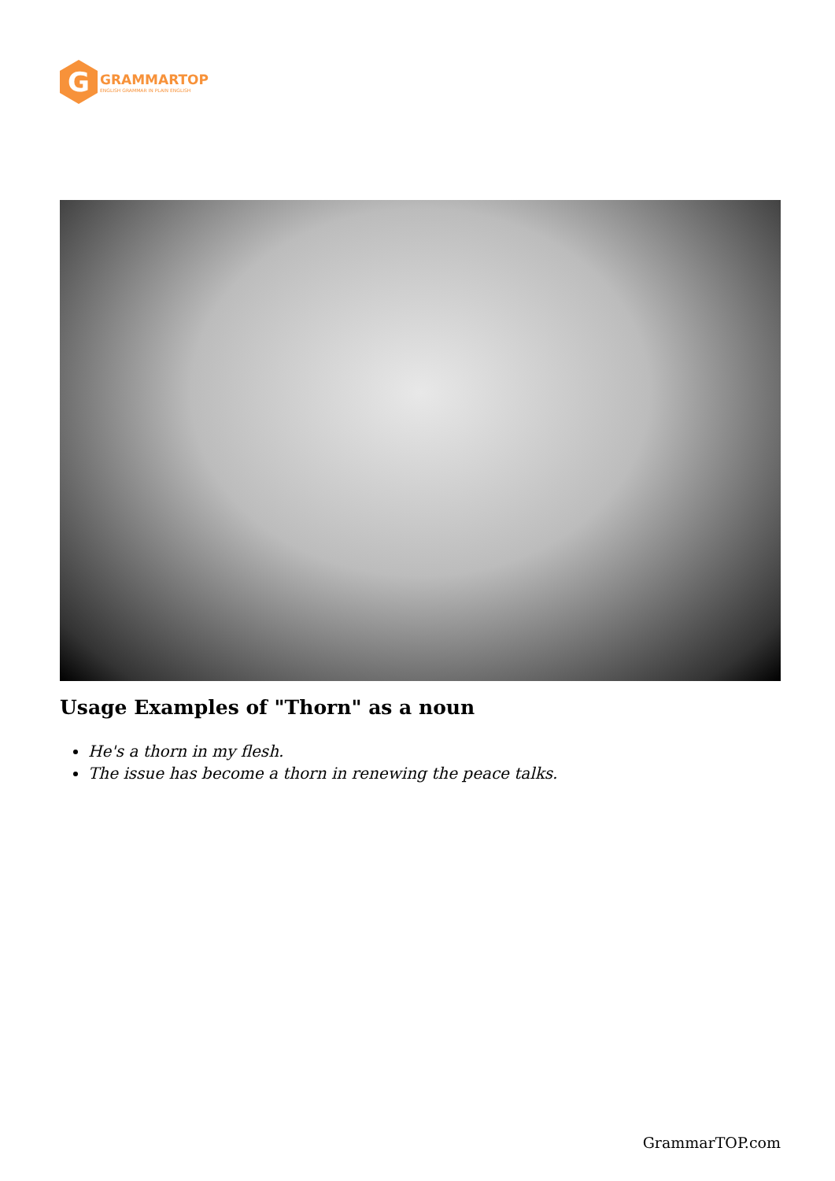G
GRAMMARTOP
ENGLISH GRAMMAR IN PLAIN ENGLISH
Usage Examples of "Thorn" as a noun
He's a thorn in my flesh.
The issue has become a thorn in renewing the peace talks.
GrammarTOP.com